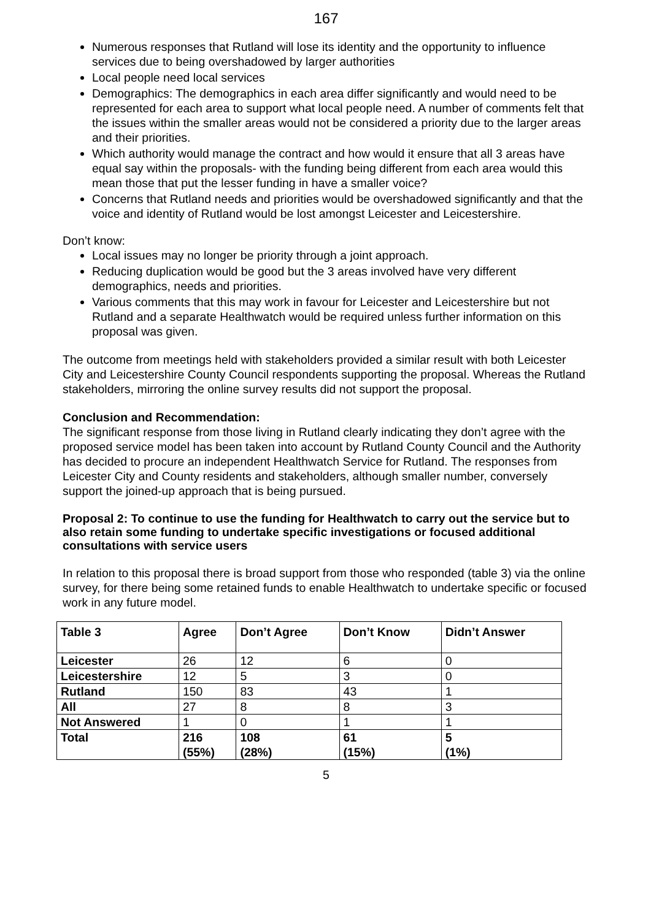167
Numerous responses that Rutland will lose its identity and the opportunity to influence services due to being overshadowed by larger authorities
Local people need local services
Demographics: The demographics in each area differ significantly and would need to be represented for each area to support what local people need. A number of comments felt that the issues within the smaller areas would not be considered a priority due to the larger areas and their priorities.
Which authority would manage the contract and how would it ensure that all 3 areas have equal say within the proposals- with the funding being different from each area would this mean those that put the lesser funding in have a smaller voice?
Concerns that Rutland needs and priorities would be overshadowed significantly and that the voice and identity of Rutland would be lost amongst Leicester and Leicestershire.
Don’t know:
Local issues may no longer be priority through a joint approach.
Reducing duplication would be good but the 3 areas involved have very different demographics, needs and priorities.
Various comments that this may work in favour for Leicester and Leicestershire but not Rutland and a separate Healthwatch would be required unless further information on this proposal was given.
The outcome from meetings held with stakeholders provided a similar result with both Leicester City and Leicestershire County Council respondents supporting the proposal. Whereas the Rutland stakeholders, mirroring the online survey results did not support the proposal.
Conclusion and Recommendation:
The significant response from those living in Rutland clearly indicating they don’t agree with the proposed service model has been taken into account by Rutland County Council and the Authority has decided to procure an independent Healthwatch Service for Rutland. The responses from Leicester City and County residents and stakeholders, although smaller number, conversely support the joined-up approach that is being pursued.
Proposal 2: To continue to use the funding for Healthwatch to carry out the service but to also retain some funding to undertake specific investigations or focused additional consultations with service users
In relation to this proposal there is broad support from those who responded (table 3) via the online survey, for there being some retained funds to enable Healthwatch to undertake specific or focused work in any future model.
| Table 3 | Agree | Don’t Agree | Don’t Know | Didn’t Answer |
| --- | --- | --- | --- | --- |
| Leicester | 26 | 12 | 6 | 0 |
| Leicestershire | 12 | 5 | 3 | 0 |
| Rutland | 150 | 83 | 43 | 1 |
| All | 27 | 8 | 8 | 3 |
| Not Answered | 1 | 0 | 1 | 1 |
| Total | 216 (55%) | 108 (28%) | 61 (15%) | 5 (1%) |
5